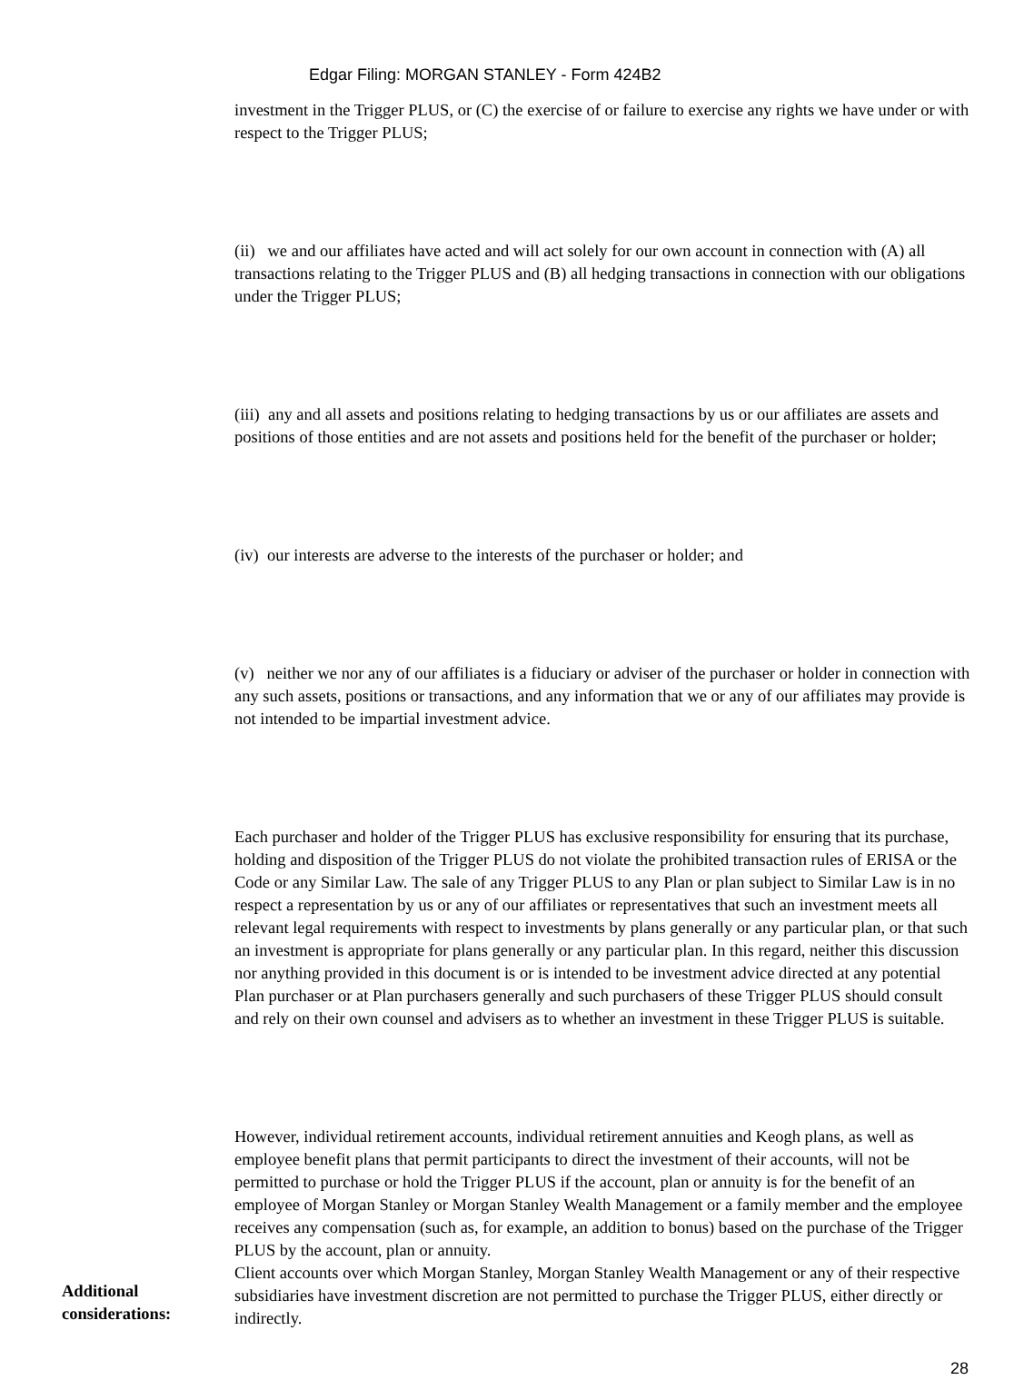Edgar Filing: MORGAN STANLEY - Form 424B2
investment in the Trigger PLUS, or (C) the exercise of or failure to exercise any rights we have under or with respect to the Trigger PLUS;
(ii) we and our affiliates have acted and will act solely for our own account in connection with (A) all transactions relating to the Trigger PLUS and (B) all hedging transactions in connection with our obligations under the Trigger PLUS;
(iii) any and all assets and positions relating to hedging transactions by us or our affiliates are assets and positions of those entities and are not assets and positions held for the benefit of the purchaser or holder;
(iv) our interests are adverse to the interests of the purchaser or holder; and
(v) neither we nor any of our affiliates is a fiduciary or adviser of the purchaser or holder in connection with any such assets, positions or transactions, and any information that we or any of our affiliates may provide is not intended to be impartial investment advice.
Each purchaser and holder of the Trigger PLUS has exclusive responsibility for ensuring that its purchase, holding and disposition of the Trigger PLUS do not violate the prohibited transaction rules of ERISA or the Code or any Similar Law. The sale of any Trigger PLUS to any Plan or plan subject to Similar Law is in no respect a representation by us or any of our affiliates or representatives that such an investment meets all relevant legal requirements with respect to investments by plans generally or any particular plan, or that such an investment is appropriate for plans generally or any particular plan. In this regard, neither this discussion nor anything provided in this document is or is intended to be investment advice directed at any potential Plan purchaser or at Plan purchasers generally and such purchasers of these Trigger PLUS should consult and rely on their own counsel and advisers as to whether an investment in these Trigger PLUS is suitable.
However, individual retirement accounts, individual retirement annuities and Keogh plans, as well as employee benefit plans that permit participants to direct the investment of their accounts, will not be permitted to purchase or hold the Trigger PLUS if the account, plan or annuity is for the benefit of an employee of Morgan Stanley or Morgan Stanley Wealth Management or a family member and the employee receives any compensation (such as, for example, an addition to bonus) based on the purchase of the Trigger PLUS by the account, plan or annuity.
Additional considerations:
Client accounts over which Morgan Stanley, Morgan Stanley Wealth Management or any of their respective subsidiaries have investment discretion are not permitted to purchase the Trigger PLUS, either directly or indirectly.
28